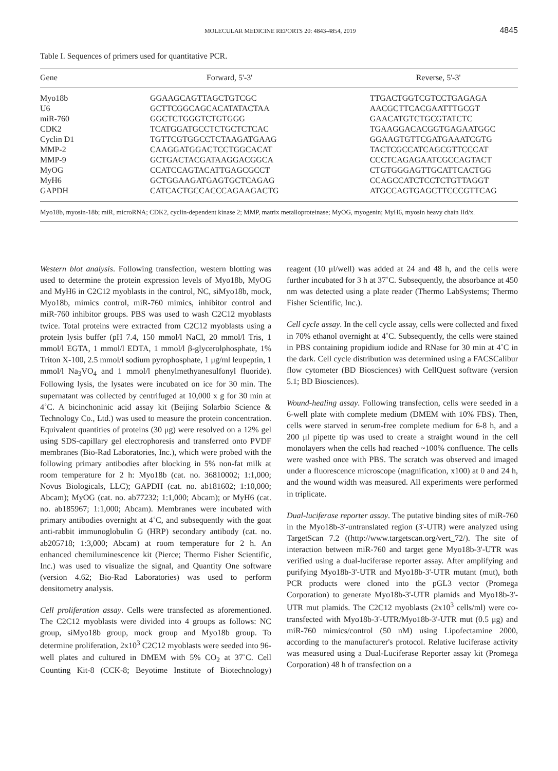MOLECULAR MEDICINE REPORTS 20: 4843-4854, 2019 4845
Table I. Sequences of primers used for quantitative PCR.
| Gene | Forward, 5'-3' | Reverse, 5'-3' |
| --- | --- | --- |
| Myo18b | GGAAGCAGTTAGCTGTCGC | TTGACTGGTCGTCCTGAGAGA |
| U6 | GCTTCGGCAGCACATATACTAA | AACGCTTCACGAATTTGCGT |
| miR-760 | GGCTCTGGGTCTGTGGG | GAACATGTCTGCGTATCTC |
| CDK2 | TCATGGATGCCTCTGCTCTCAC | TGAAGGACACGGTGAGAATGGC |
| Cyclin D1 | TGTTCGTGGCCTCTAAGATGAAG | GGAAGTGTTCGATGAAATCGTG |
| MMP-2 | CAAGGATGGACTCCTGGCACAT | TACTCGCCATCAGCGTTCCCAT |
| MMP-9 | GCTGACTACGATAAGGACGGCA | CCCTCAGAGAATCGCCAGTACT |
| MyOG | CCATCCAGTACATTGAGCGCCT | CTGTGGGAGTTGCATTCACTGG |
| MyH6 | GCTGGAAGATGAGTGCTCAGAG | CCAGCCATCTCCTCTGTTAGGT |
| GAPDH | CATCACTGCCACCCAGAAGACTG | ATGCCAGTGAGCTTCCCGTTCAG |
Myo18b, myosin-18b; miR, microRNA; CDK2, cyclin-dependent kinase 2; MMP, matrix metalloproteinase; MyOG, myogenin; MyH6, myosin heavy chain IId/x.
Western blot analysis. Following transfection, western blotting was used to determine the protein expression levels of Myo18b, MyOG and MyH6 in C2C12 myoblasts in the control, NC, siMyo18b, mock, Myo18b, mimics control, miR-760 mimics, inhibitor control and miR-760 inhibitor groups. PBS was used to wash C2C12 myoblasts twice. Total proteins were extracted from C2C12 myoblasts using a protein lysis buffer (pH 7.4, 150 mmol/l NaCl, 20 mmol/l Tris, 1 mmol/l EGTA, 1 mmol/l EDTA, 1 mmol/l β-glycerolphosphate, 1% Triton X-100, 2.5 mmol/l sodium pyrophosphate, 1 μg/ml leupeptin, 1 mmol/l Na<sub>3</sub>VO<sub>4</sub> and 1 mmol/l phenylmethyanesulfonyl fluoride). Following lysis, the lysates were incubated on ice for 30 min. The supernatant was collected by centrifuged at 10,000 x g for 30 min at 4˚C. A bicinchoninic acid assay kit (Beijing Solarbio Science & Technology Co., Ltd.) was used to measure the protein concentration. Equivalent quantities of proteins (30 μg) were resolved on a 12% gel using SDS-capillary gel electrophoresis and transferred onto PVDF membranes (Bio-Rad Laboratories, Inc.), which were probed with the following primary antibodies after blocking in 5% non-fat milk at room temperature for 2 h: Myo18b (cat. no. 36810002; 1:1,000; Novus Biologicals, LLC); GAPDH (cat. no. ab181602; 1:10,000; Abcam); MyOG (cat. no. ab77232; 1:1,000; Abcam); or MyH6 (cat. no. ab185967; 1:1,000; Abcam). Membranes were incubated with primary antibodies overnight at 4˚C, and subsequently with the goat anti-rabbit immunoglobulin G (HRP) secondary antibody (cat. no. ab205718; 1:3,000; Abcam) at room temperature for 2 h. An enhanced chemiluminescence kit (Pierce; Thermo Fisher Scientific, Inc.) was used to visualize the signal, and Quantity One software (version 4.62; Bio-Rad Laboratories) was used to perform densitometry analysis.
Cell proliferation assay. Cells were transfected as aforementioned. The C2C12 myoblasts were divided into 4 groups as follows: NC group, siMyo18b group, mock group and Myo18b group. To determine proliferation, 2x10<sup>3</sup> C2C12 myoblasts were seeded into 96-well plates and cultured in DMEM with 5% CO<sub>2</sub> at 37˚C. Cell Counting Kit-8 (CCK-8; Beyotime Institute of Biotechnology) reagent (10 μl/well) was added at 24 and 48 h, and the cells were further incubated for 3 h at 37˚C. Subsequently, the absorbance at 450 nm was detected using a plate reader (Thermo LabSystems; Thermo Fisher Scientific, Inc.).
Cell cycle assay. In the cell cycle assay, cells were collected and fixed in 70% ethanol overnight at 4˚C. Subsequently, the cells were stained in PBS containing propidium iodide and RNase for 30 min at 4˚C in the dark. Cell cycle distribution was determined using a FACSCalibur flow cytometer (BD Biosciences) with CellQuest software (version 5.1; BD Biosciences).
Wound-healing assay. Following transfection, cells were seeded in a 6-well plate with complete medium (DMEM with 10% FBS). Then, cells were starved in serum-free complete medium for 6-8 h, and a 200 μl pipette tip was used to create a straight wound in the cell monolayers when the cells had reached ~100% confluence. The cells were washed once with PBS. The scratch was observed and imaged under a fluorescence microscope (magnification, x100) at 0 and 24 h, and the wound width was measured. All experiments were performed in triplicate.
Dual-luciferase reporter assay. The putative binding sites of miR-760 in the Myo18b-3'-untranslated region (3'-UTR) were analyzed using TargetScan 7.2 ((http://www.targetscan.org/vert_72/). The site of interaction between miR-760 and target gene Myo18b-3'-UTR was verified using a dual-luciferase reporter assay. After amplifying and purifying Myo18b-3'-UTR and Myo18b-3'-UTR mutant (mut), both PCR products were cloned into the pGL3 vector (Promega Corporation) to generate Myo18b-3'-UTR plamids and Myo18b-3'-UTR mut plamids. The C2C12 myoblasts (2x10<sup>3</sup> cells/ml) were co-transfected with Myo18b-3'-UTR/Myo18b-3'-UTR mut (0.5 μg) and miR-760 mimics/control (50 nM) using Lipofectamine 2000, according to the manufacturer's protocol. Relative luciferase activity was measured using a Dual-Luciferase Reporter assay kit (Promega Corporation) 48 h of transfection on a